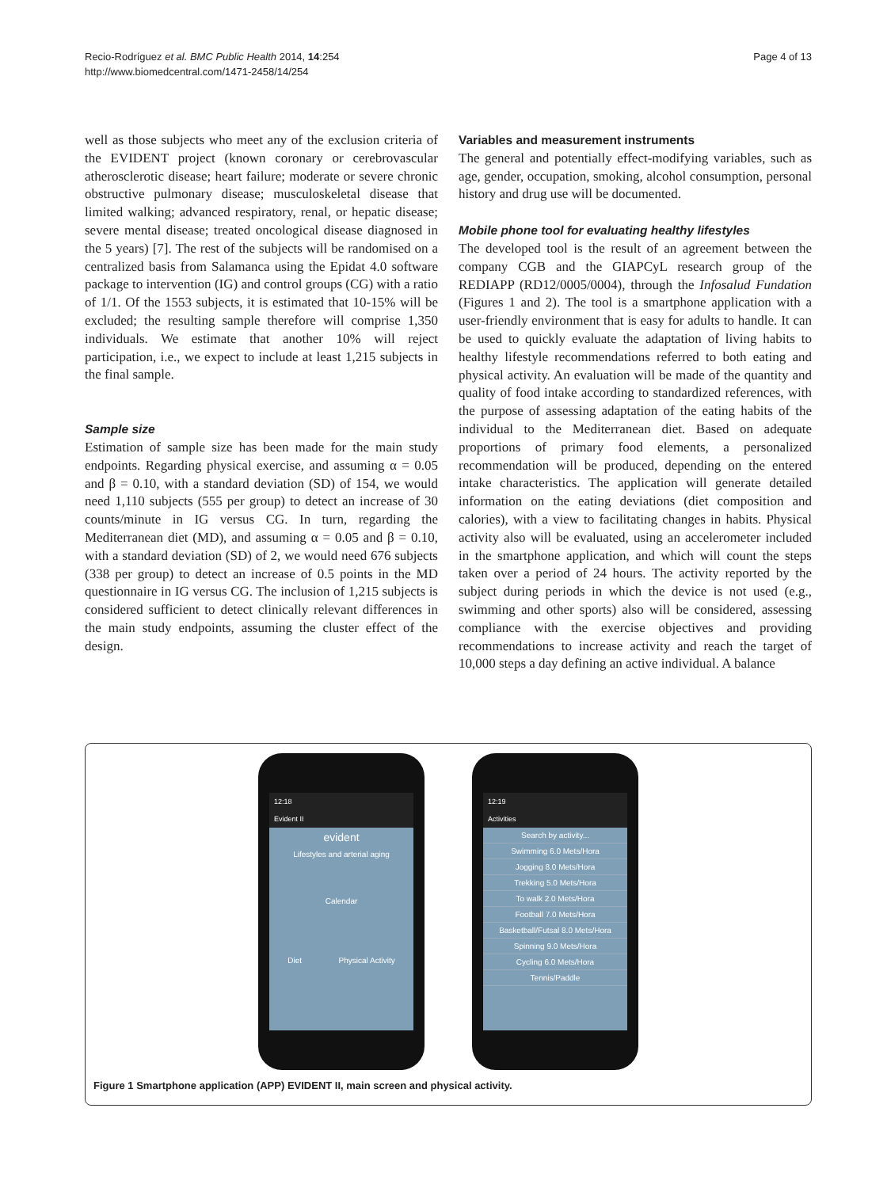Recio-Rodríguez et al. BMC Public Health 2014, 14:254
http://www.biomedcentral.com/1471-2458/14/254
Page 4 of 13
well as those subjects who meet any of the exclusion criteria of the EVIDENT project (known coronary or cerebrovascular atherosclerotic disease; heart failure; moderate or severe chronic obstructive pulmonary disease; musculoskeletal disease that limited walking; advanced respiratory, renal, or hepatic disease; severe mental disease; treated oncological disease diagnosed in the 5 years) [7]. The rest of the subjects will be randomised on a centralized basis from Salamanca using the Epidat 4.0 software package to intervention (IG) and control groups (CG) with a ratio of 1/1. Of the 1553 subjects, it is estimated that 10-15% will be excluded; the resulting sample therefore will comprise 1,350 individuals. We estimate that another 10% will reject participation, i.e., we expect to include at least 1,215 subjects in the final sample.
Sample size
Estimation of sample size has been made for the main study endpoints. Regarding physical exercise, and assuming α = 0.05 and β = 0.10, with a standard deviation (SD) of 154, we would need 1,110 subjects (555 per group) to detect an increase of 30 counts/minute in IG versus CG. In turn, regarding the Mediterranean diet (MD), and assuming α = 0.05 and β = 0.10, with a standard deviation (SD) of 2, we would need 676 subjects (338 per group) to detect an increase of 0.5 points in the MD questionnaire in IG versus CG. The inclusion of 1,215 subjects is considered sufficient to detect clinically relevant differences in the main study endpoints, assuming the cluster effect of the design.
Variables and measurement instruments
The general and potentially effect-modifying variables, such as age, gender, occupation, smoking, alcohol consumption, personal history and drug use will be documented.
Mobile phone tool for evaluating healthy lifestyles
The developed tool is the result of an agreement between the company CGB and the GIAPCyL research group of the REDIAPP (RD12/0005/0004), through the Infosalud Fundation (Figures 1 and 2). The tool is a smartphone application with a user-friendly environment that is easy for adults to handle. It can be used to quickly evaluate the adaptation of living habits to healthy lifestyle recommendations referred to both eating and physical activity. An evaluation will be made of the quantity and quality of food intake according to standardized references, with the purpose of assessing adaptation of the eating habits of the individual to the Mediterranean diet. Based on adequate proportions of primary food elements, a personalized recommendation will be produced, depending on the entered intake characteristics. The application will generate detailed information on the eating deviations (diet composition and calories), with a view to facilitating changes in habits. Physical activity also will be evaluated, using an accelerometer included in the smartphone application, and which will count the steps taken over a period of 24 hours. The activity reported by the subject during periods in which the device is not used (e.g., swimming and other sports) also will be considered, assessing compliance with the exercise objectives and providing recommendations to increase activity and reach the target of 10,000 steps a day defining an active individual. A balance
12:18
Evident II
evident
Lifestyles and arterial aging
Calendar
Diet Physical Activity
12:19
Activities
Search by activity...
Swimming 6.0 Mets/Hora
Jogging 8.0 Mets/Hora
Trekking 5.0 Mets/Hora
To walk 2.0 Mets/Hora
Football 7.0 Mets/Hora
Basketball/Futsal 8.0 Mets/Hora
Spinning 9.0 Mets/Hora
Cycling 6.0 Mets/Hora
Tennis/Paddle
Figure 1 Smartphone application (APP) EVIDENT II, main screen and physical activity.